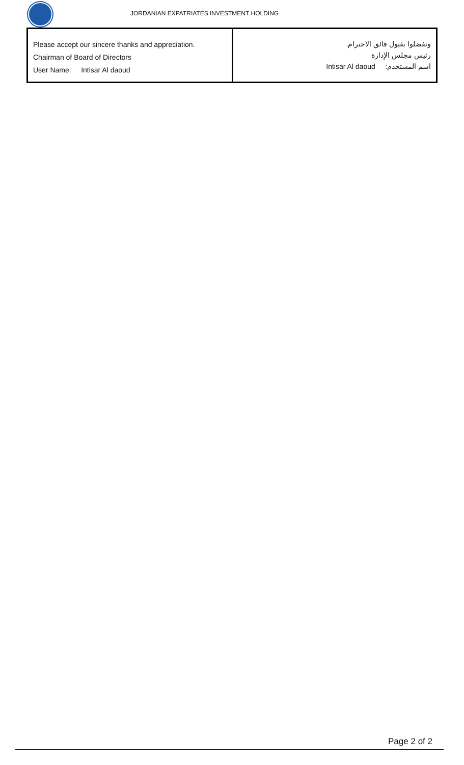JORDANIAN EXPATRIATES INVESTMENT HOLDING
| Please accept our sincere thanks and appreciation. Chairman of Board of Directors User Name: Intisar Al daoud | وتفضلوا بقبول فائق الاحترام. رئيس مجلس الإدارة اسم المستخدم: Intisar Al daoud |
Page 2 of 2